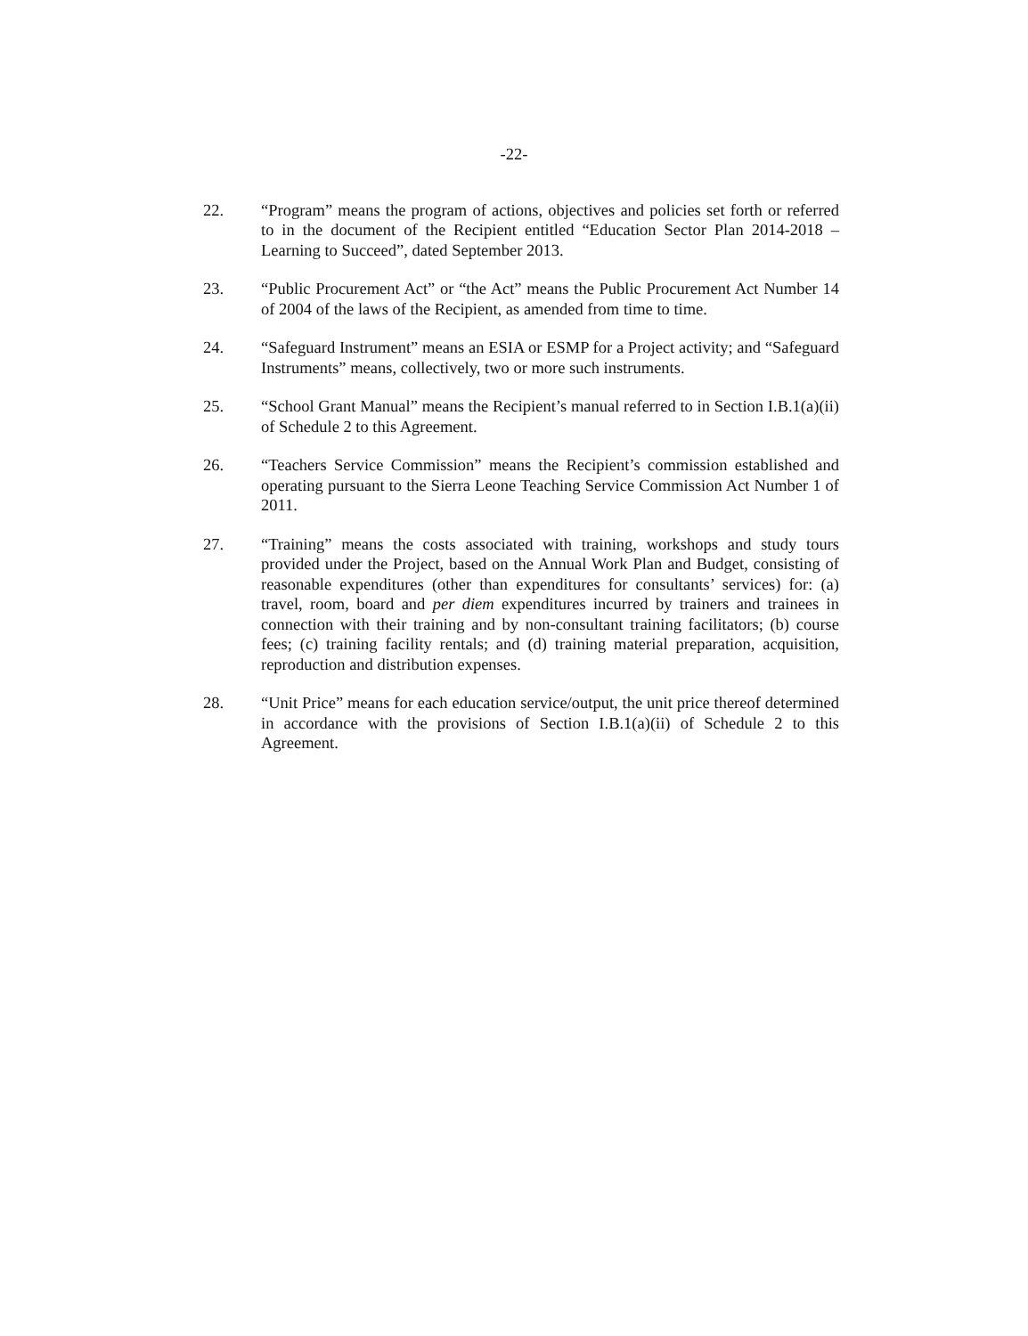-22-
22. “Program” means the program of actions, objectives and policies set forth or referred to in the document of the Recipient entitled “Education Sector Plan 2014-2018 – Learning to Succeed”, dated September 2013.
23. “Public Procurement Act” or “the Act” means the Public Procurement Act Number 14 of 2004 of the laws of the Recipient, as amended from time to time.
24. “Safeguard Instrument” means an ESIA or ESMP for a Project activity; and “Safeguard Instruments” means, collectively, two or more such instruments.
25. “School Grant Manual” means the Recipient’s manual referred to in Section I.B.1(a)(ii) of Schedule 2 to this Agreement.
26. “Teachers Service Commission” means the Recipient’s commission established and operating pursuant to the Sierra Leone Teaching Service Commission Act Number 1 of 2011.
27. “Training” means the costs associated with training, workshops and study tours provided under the Project, based on the Annual Work Plan and Budget, consisting of reasonable expenditures (other than expenditures for consultants’ services) for: (a) travel, room, board and per diem expenditures incurred by trainers and trainees in connection with their training and by non-consultant training facilitators; (b) course fees; (c) training facility rentals; and (d) training material preparation, acquisition, reproduction and distribution expenses.
28. “Unit Price” means for each education service/output, the unit price thereof determined in accordance with the provisions of Section I.B.1(a)(ii) of Schedule 2 to this Agreement.